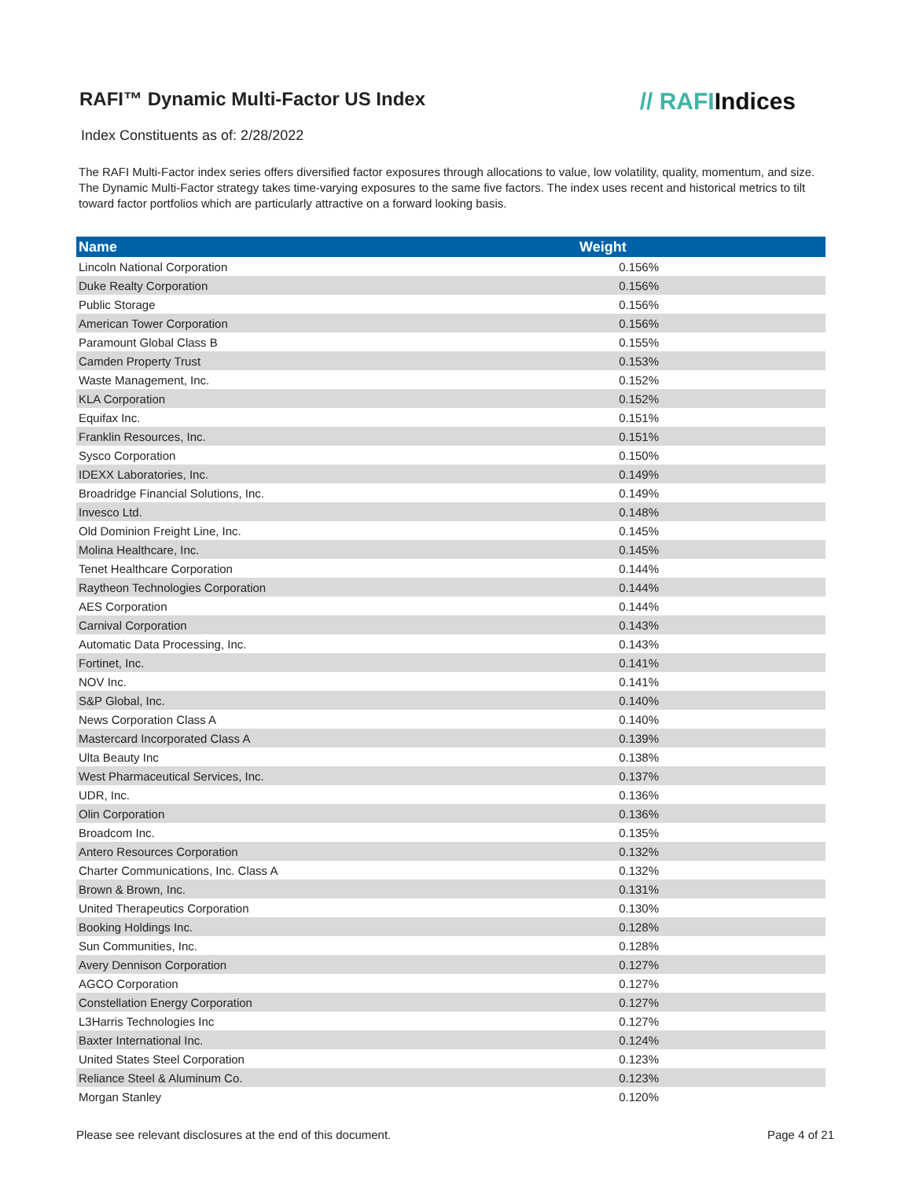RAFI™ Dynamic Multi-Factor US Index
// RAFIIndices
Index Constituents as of: 2/28/2022
The RAFI Multi-Factor index series offers diversified factor exposures through allocations to value, low volatility, quality, momentum, and size. The Dynamic Multi-Factor strategy takes time-varying exposures to the same five factors. The index uses recent and historical metrics to tilt toward factor portfolios which are particularly attractive on a forward looking basis.
| Name | Weight |
| --- | --- |
| Lincoln National Corporation | 0.156% |
| Duke Realty Corporation | 0.156% |
| Public Storage | 0.156% |
| American Tower Corporation | 0.156% |
| Paramount Global Class B | 0.155% |
| Camden Property Trust | 0.153% |
| Waste Management, Inc. | 0.152% |
| KLA Corporation | 0.152% |
| Equifax Inc. | 0.151% |
| Franklin Resources, Inc. | 0.151% |
| Sysco Corporation | 0.150% |
| IDEXX Laboratories, Inc. | 0.149% |
| Broadridge Financial Solutions, Inc. | 0.149% |
| Invesco Ltd. | 0.148% |
| Old Dominion Freight Line, Inc. | 0.145% |
| Molina Healthcare, Inc. | 0.145% |
| Tenet Healthcare Corporation | 0.144% |
| Raytheon Technologies Corporation | 0.144% |
| AES Corporation | 0.144% |
| Carnival Corporation | 0.143% |
| Automatic Data Processing, Inc. | 0.143% |
| Fortinet, Inc. | 0.141% |
| NOV Inc. | 0.141% |
| S&P Global, Inc. | 0.140% |
| News Corporation Class A | 0.140% |
| Mastercard Incorporated Class A | 0.139% |
| Ulta Beauty Inc | 0.138% |
| West Pharmaceutical Services, Inc. | 0.137% |
| UDR, Inc. | 0.136% |
| Olin Corporation | 0.136% |
| Broadcom Inc. | 0.135% |
| Antero Resources Corporation | 0.132% |
| Charter Communications, Inc. Class A | 0.132% |
| Brown & Brown, Inc. | 0.131% |
| United Therapeutics Corporation | 0.130% |
| Booking Holdings Inc. | 0.128% |
| Sun Communities, Inc. | 0.128% |
| Avery Dennison Corporation | 0.127% |
| AGCO Corporation | 0.127% |
| Constellation Energy Corporation | 0.127% |
| L3Harris Technologies Inc | 0.127% |
| Baxter International Inc. | 0.124% |
| United States Steel Corporation | 0.123% |
| Reliance Steel & Aluminum Co. | 0.123% |
| Morgan Stanley | 0.120% |
Please see relevant disclosures at the end of this document. Page 4 of 21